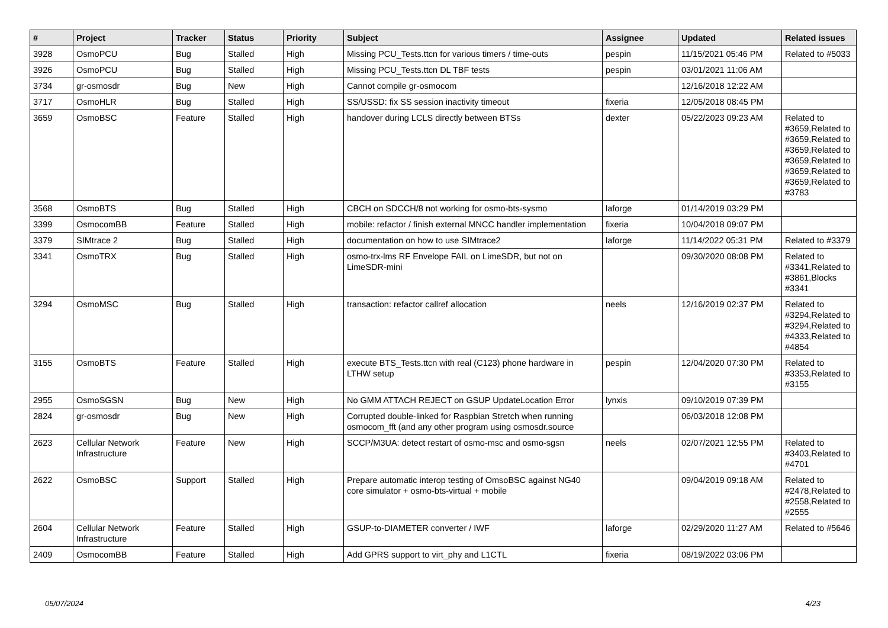| # | Project | Tracker | Status | Priority | Subject | Assignee | Updated | Related issues |
| --- | --- | --- | --- | --- | --- | --- | --- | --- |
| 3928 | OsmoPCU | Bug | Stalled | High | Missing PCU_Tests.ttcn for various timers / time-outs | pespin | 11/15/2021 05:46 PM | Related to #5033 |
| 3926 | OsmoPCU | Bug | Stalled | High | Missing PCU_Tests.ttcn DL TBF tests | pespin | 03/01/2021 11:06 AM | |
| 3734 | gr-osmosdr | Bug | New | High | Cannot compile gr-osmocom | | 12/16/2018 12:22 AM | |
| 3717 | OsmoHLR | Bug | Stalled | High | SS/USSD: fix SS session inactivity timeout | fixeria | 12/05/2018 08:45 PM | |
| 3659 | OsmoBSC | Feature | Stalled | High | handover during LCLS directly between BTSs | dexter | 05/22/2023 09:23 AM | Related to #3659,Related to #3659,Related to #3659,Related to #3659,Related to #3659,Related to #3659,Related to #3783 |
| 3568 | OsmoBTS | Bug | Stalled | High | CBCH on SDCCH/8 not working for osmo-bts-sysmo | laforge | 01/14/2019 03:29 PM | |
| 3399 | OsmocomBB | Feature | Stalled | High | mobile: refactor / finish external MNCC handler implementation | fixeria | 10/04/2018 09:07 PM | |
| 3379 | SIMtrace 2 | Bug | Stalled | High | documentation on how to use SIMtrace2 | laforge | 11/14/2022 05:31 PM | Related to #3379 |
| 3341 | OsmoTRX | Bug | Stalled | High | osmo-trx-lms RF Envelope FAIL on LimeSDR, but not on LimeSDR-mini | | 09/30/2020 08:08 PM | Related to #3341,Related to #3861,Blocks #3341 |
| 3294 | OsmoMSC | Bug | Stalled | High | transaction: refactor callref allocation | neels | 12/16/2019 02:37 PM | Related to #3294,Related to #3294,Related to #4333,Related to #4854 |
| 3155 | OsmoBTS | Feature | Stalled | High | execute BTS_Tests.ttcn with real (C123) phone hardware in LTHW setup | pespin | 12/04/2020 07:30 PM | Related to #3353,Related to #3155 |
| 2955 | OsmoSGSN | Bug | New | High | No GMM ATTACH REJECT on GSUP UpdateLocation Error | lynxis | 09/10/2019 07:39 PM | |
| 2824 | gr-osmosdr | Bug | New | High | Corrupted double-linked for Raspbian Stretch when running osmocom_fft (and any other program using osmosdr.source | | 06/03/2018 12:08 PM | |
| 2623 | Cellular Network Infrastructure | Feature | New | High | SCCP/M3UA: detect restart of osmo-msc and osmo-sgsn | neels | 02/07/2021 12:55 PM | Related to #3403,Related to #4701 |
| 2622 | OsmoBSC | Support | Stalled | High | Prepare automatic interop testing of OmsoBSC against NG40 core simulator + osmo-bts-virtual + mobile | | 09/04/2019 09:18 AM | Related to #2478,Related to #2558,Related to #2555 |
| 2604 | Cellular Network Infrastructure | Feature | Stalled | High | GSUP-to-DIAMETER converter / IWF | laforge | 02/29/2020 11:27 AM | Related to #5646 |
| 2409 | OsmocomBB | Feature | Stalled | High | Add GPRS support to virt_phy and L1CTL | fixeria | 08/19/2022 03:06 PM | |
05/07/2024 4/23